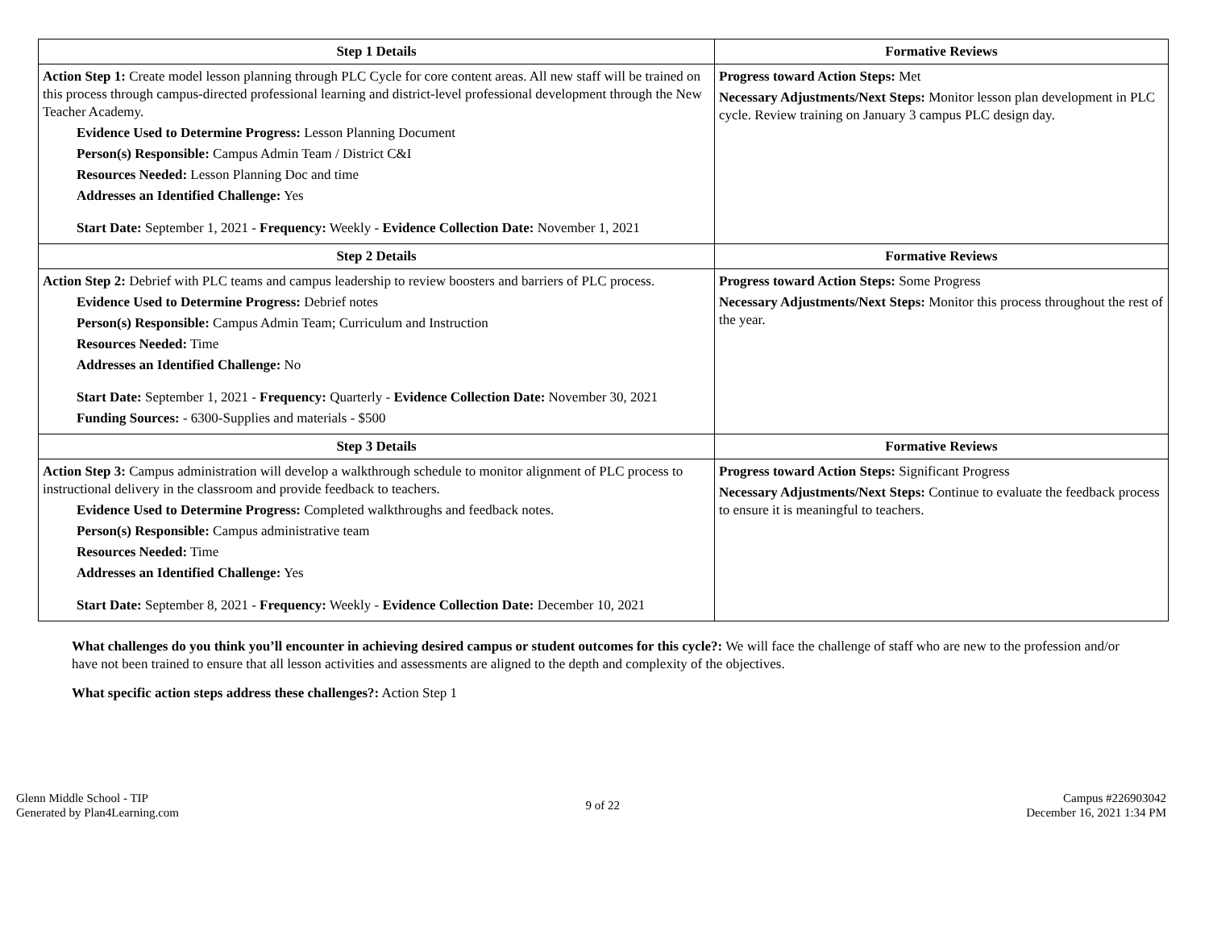| Step 1 Details | Formative Reviews |
| --- | --- |
| Action Step 1: Create model lesson planning through PLC Cycle for core content areas. All new staff will be trained on this process through campus-directed professional learning and district-level professional development through the New Teacher Academy. Evidence Used to Determine Progress: Lesson Planning Document Person(s) Responsible: Campus Admin Team / District C&I Resources Needed: Lesson Planning Doc and time Addresses an Identified Challenge: Yes Start Date: September 1, 2021 - Frequency: Weekly - Evidence Collection Date: November 1, 2021 | Progress toward Action Steps: Met Necessary Adjustments/Next Steps: Monitor lesson plan development in PLC cycle. Review training on January 3 campus PLC design day. |
| Step 2 Details | Formative Reviews |
| Action Step 2: Debrief with PLC teams and campus leadership to review boosters and barriers of PLC process. Evidence Used to Determine Progress: Debrief notes Person(s) Responsible: Campus Admin Team; Curriculum and Instruction Resources Needed: Time Addresses an Identified Challenge: No Start Date: September 1, 2021 - Frequency: Quarterly - Evidence Collection Date: November 30, 2021 Funding Sources: - 6300-Supplies and materials - $500 | Progress toward Action Steps: Some Progress Necessary Adjustments/Next Steps: Monitor this process throughout the rest of the year. |
| Step 3 Details | Formative Reviews |
| Action Step 3: Campus administration will develop a walkthrough schedule to monitor alignment of PLC process to instructional delivery in the classroom and provide feedback to teachers. Evidence Used to Determine Progress: Completed walkthroughs and feedback notes. Person(s) Responsible: Campus administrative team Resources Needed: Time Addresses an Identified Challenge: Yes Start Date: September 8, 2021 - Frequency: Weekly - Evidence Collection Date: December 10, 2021 | Progress toward Action Steps: Significant Progress Necessary Adjustments/Next Steps: Continue to evaluate the feedback process to ensure it is meaningful to teachers. |
What challenges do you think you’ll encounter in achieving desired campus or student outcomes for this cycle?: We will face the challenge of staff who are new to the profession and/or have not been trained to ensure that all lesson activities and assessments are aligned to the depth and complexity of the objectives.
What specific action steps address these challenges?: Action Step 1
Glenn Middle School - TIP
Generated by Plan4Learning.com
9 of 22
Campus #226903042
December 16, 2021 1:34 PM